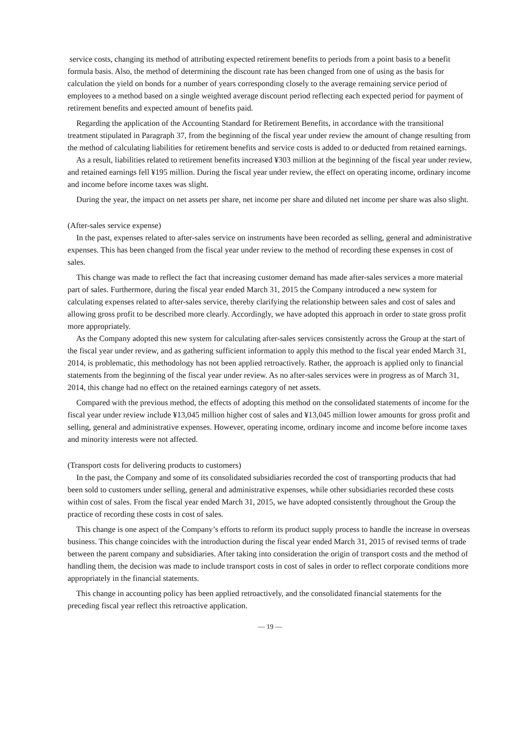service costs, changing its method of attributing expected retirement benefits to periods from a point basis to a benefit formula basis. Also, the method of determining the discount rate has been changed from one of using as the basis for calculation the yield on bonds for a number of years corresponding closely to the average remaining service period of employees to a method based on a single weighted average discount period reflecting each expected period for payment of retirement benefits and expected amount of benefits paid.
Regarding the application of the Accounting Standard for Retirement Benefits, in accordance with the transitional treatment stipulated in Paragraph 37, from the beginning of the fiscal year under review the amount of change resulting from the method of calculating liabilities for retirement benefits and service costs is added to or deducted from retained earnings.
As a result, liabilities related to retirement benefits increased ¥303 million at the beginning of the fiscal year under review, and retained earnings fell ¥195 million. During the fiscal year under review, the effect on operating income, ordinary income and income before income taxes was slight.
During the year, the impact on net assets per share, net income per share and diluted net income per share was also slight.
(After-sales service expense)
In the past, expenses related to after-sales service on instruments have been recorded as selling, general and administrative expenses. This has been changed from the fiscal year under review to the method of recording these expenses in cost of sales.
This change was made to reflect the fact that increasing customer demand has made after-sales services a more material part of sales. Furthermore, during the fiscal year ended March 31, 2015 the Company introduced a new system for calculating expenses related to after-sales service, thereby clarifying the relationship between sales and cost of sales and allowing gross profit to be described more clearly. Accordingly, we have adopted this approach in order to state gross profit more appropriately.
As the Company adopted this new system for calculating after-sales services consistently across the Group at the start of the fiscal year under review, and as gathering sufficient information to apply this method to the fiscal year ended March 31, 2014, is problematic, this methodology has not been applied retroactively. Rather, the approach is applied only to financial statements from the beginning of the fiscal year under review. As no after-sales services were in progress as of March 31, 2014, this change had no effect on the retained earnings category of net assets.
Compared with the previous method, the effects of adopting this method on the consolidated statements of income for the fiscal year under review include ¥13,045 million higher cost of sales and ¥13,045 million lower amounts for gross profit and selling, general and administrative expenses. However, operating income, ordinary income and income before income taxes and minority interests were not affected.
(Transport costs for delivering products to customers)
In the past, the Company and some of its consolidated subsidiaries recorded the cost of transporting products that had been sold to customers under selling, general and administrative expenses, while other subsidiaries recorded these costs within cost of sales. From the fiscal year ended March 31, 2015, we have adopted consistently throughout the Group the practice of recording these costs in cost of sales.
This change is one aspect of the Company’s efforts to reform its product supply process to handle the increase in overseas business. This change coincides with the introduction during the fiscal year ended March 31, 2015 of revised terms of trade between the parent company and subsidiaries. After taking into consideration the origin of transport costs and the method of handling them, the decision was made to include transport costs in cost of sales in order to reflect corporate conditions more appropriately in the financial statements.
This change in accounting policy has been applied retroactively, and the consolidated financial statements for the preceding fiscal year reflect this retroactive application.
— 19 —